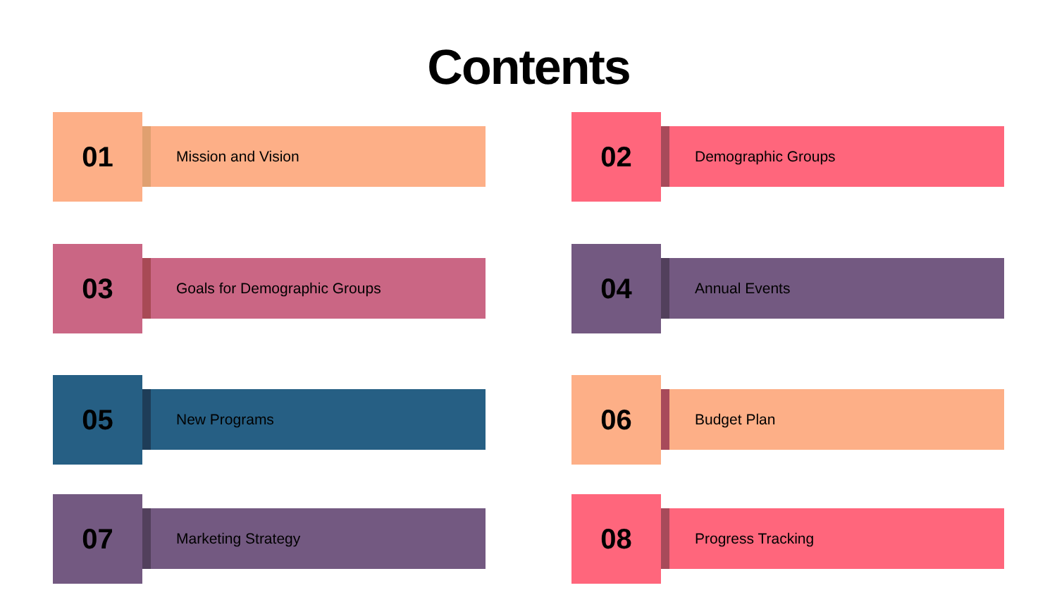Contents
01
Mission and Vision
02
Demographic Groups
03
Goals for Demographic Groups
04
Annual Events
05
New Programs
06
Budget Plan
07
Marketing Strategy
08
Progress Tracking